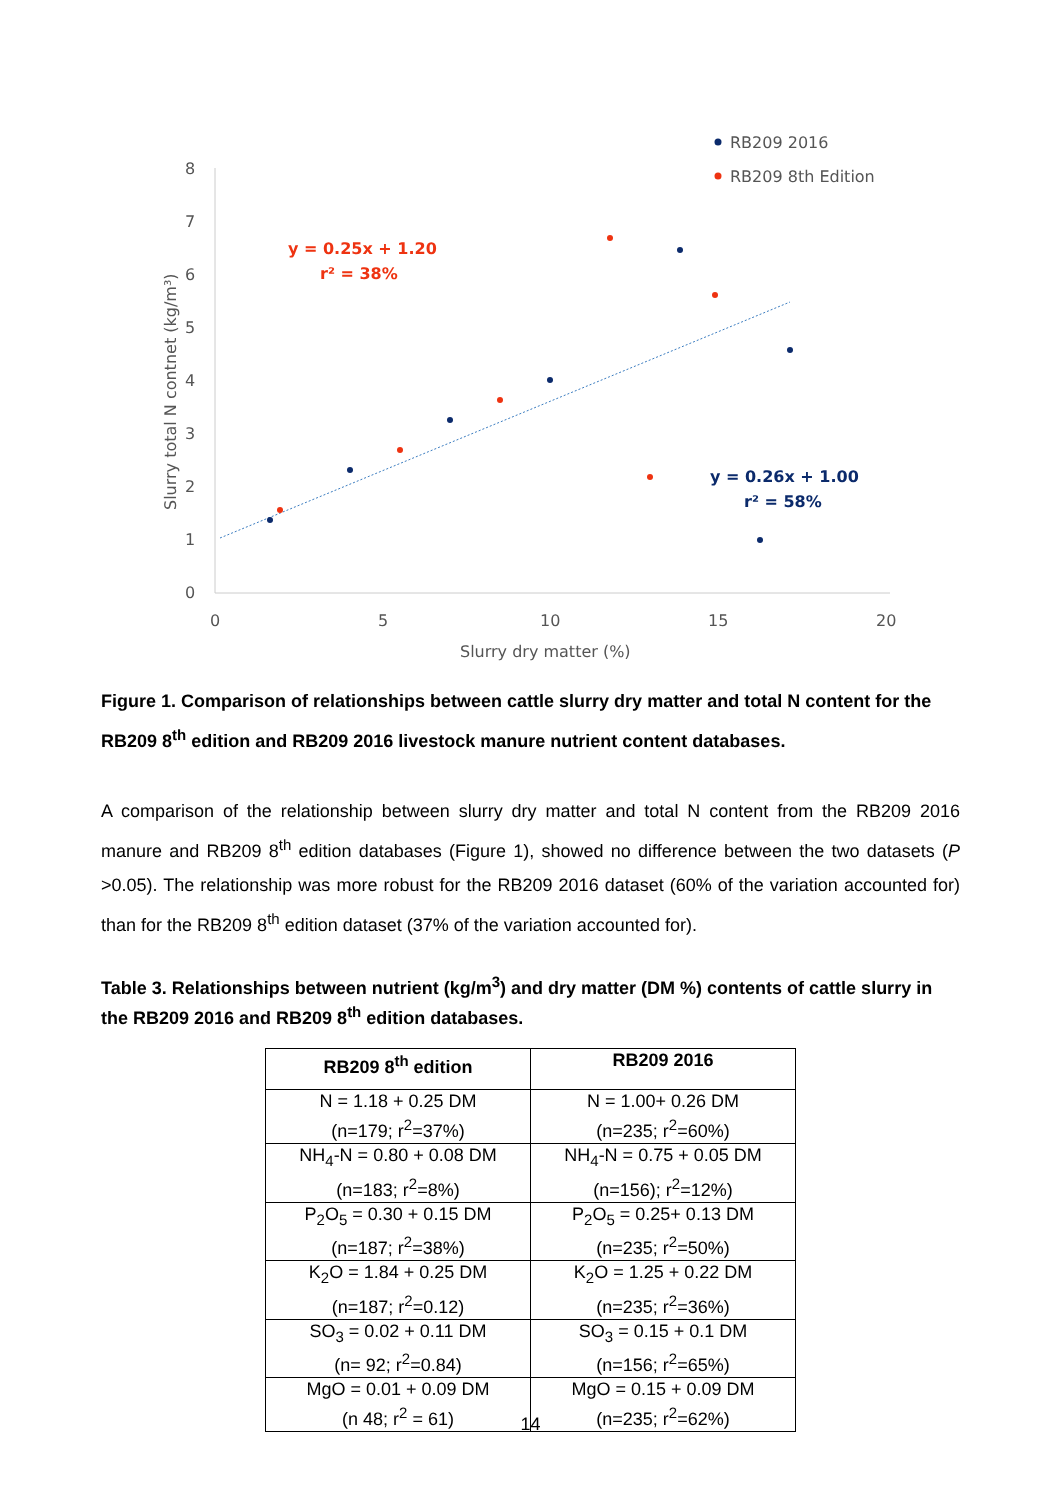0
1
2
3
4
5
6
7
8
0
5
10
15
20
Slurry dry matter (%)
Slurry total N contnet (kg/m³)
RB209 2016
RB209 8th Edition
y = 0.25x + 1.20
r² = 38%
y = 0.26x + 1.00
r² = 58%
Figure 1. Comparison of relationships between cattle slurry dry matter and total N content for the RB209 8<sup>th</sup> edition and RB209 2016 livestock manure nutrient content databases.
A comparison of the relationship between slurry dry matter and total N content from the RB209 2016 manure and RB209 8<sup>th</sup> edition databases (Figure 1), showed no difference between the two datasets (P >0.05). The relationship was more robust for the RB209 2016 dataset (60% of the variation accounted for) than for the RB209 8<sup>th</sup> edition dataset (37% of the variation accounted for).
Table 3. Relationships between nutrient (kg/m<sup>3</sup>) and dry matter (DM %) contents of cattle slurry in the RB209 2016 and RB209 8<sup>th</sup> edition databases.
| RB209 8<sup>th</sup> edition | RB209 2016 |
| --- | --- |
| N = 1.18 + 0.25 DM (n=179; r<sup>2</sup>=37%) | N = 1.00+ 0.26 DM (n=235; r<sup>2</sup>=60%) |
| NH<sub>4</sub>-N = 0.80 + 0.08 DM (n=183; r<sup>2</sup>=8%) | NH<sub>4</sub>-N = 0.75 + 0.05 DM (n=156); r<sup>2</sup>=12%) |
| P<sub>2</sub>O<sub>5</sub> = 0.30 + 0.15 DM (n=187; r<sup>2</sup>=38%) | P<sub>2</sub>O<sub>5</sub> = 0.25+ 0.13 DM (n=235; r<sup>2</sup>=50%) |
| K<sub>2</sub>O = 1.84 + 0.25 DM (n=187; r<sup>2</sup>=0.12) | K<sub>2</sub>O = 1.25 + 0.22 DM (n=235; r<sup>2</sup>=36%) |
| SO<sub>3</sub> = 0.02 + 0.11 DM (n= 92; r<sup>2</sup>=0.84) | SO<sub>3</sub> = 0.15 + 0.1 DM (n=156; r<sup>2</sup>=65%) |
| MgO = 0.01 + 0.09 DM (n 48; r<sup>2</sup> = 61) | MgO = 0.15 + 0.09 DM (n=235; r<sup>2</sup>=62%) |
14